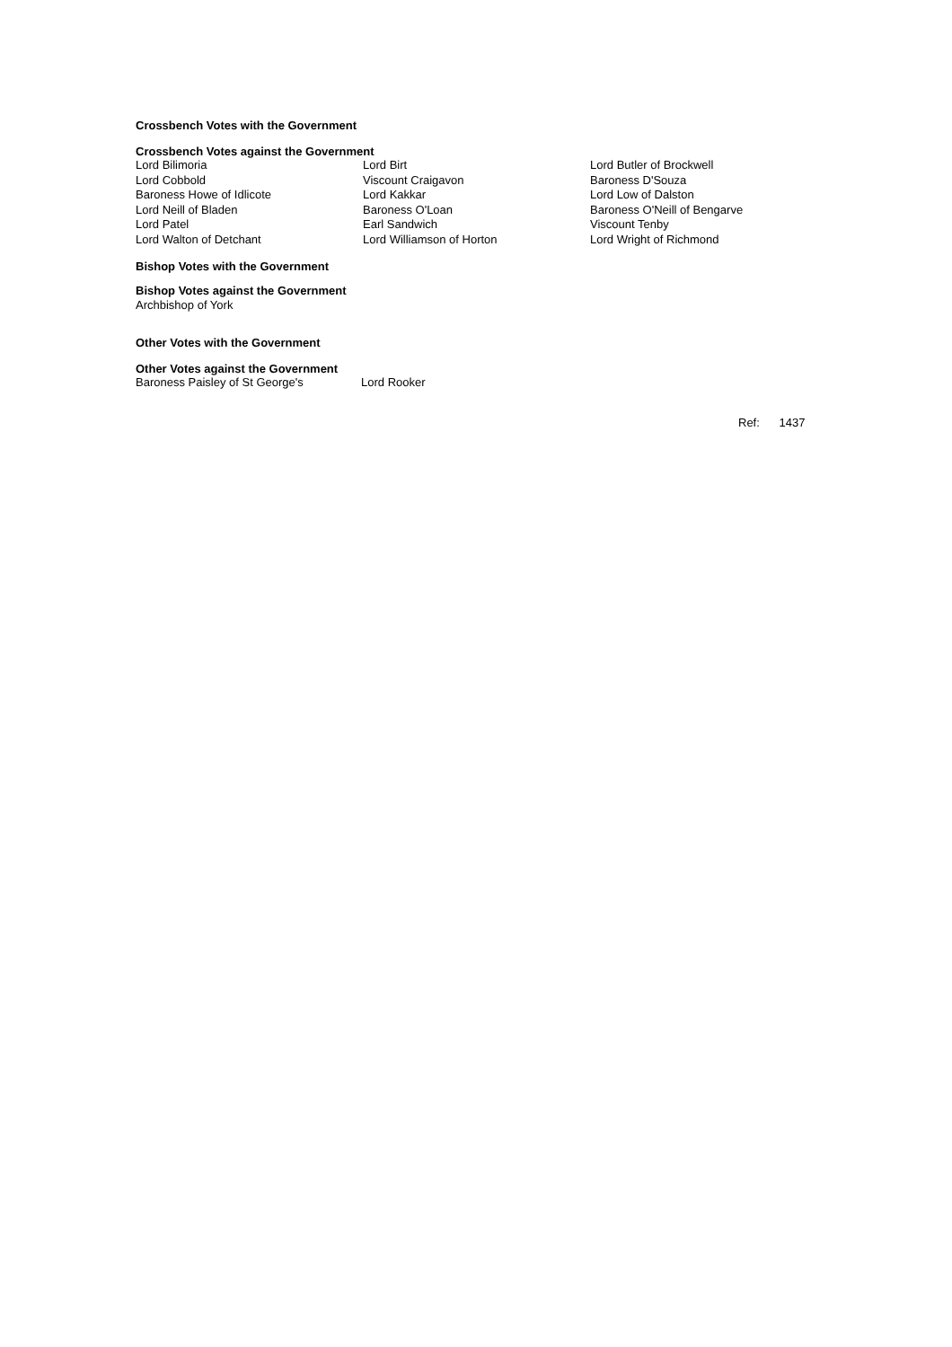Crossbench Votes with the Government
Crossbench Votes against the Government
| Lord Bilimoria | Lord Birt | Lord Butler of Brockwell |
| Lord Cobbold | Viscount Craigavon | Baroness D'Souza |
| Baroness Howe of Idlicote | Lord Kakkar | Lord Low of Dalston |
| Lord Neill of Bladen | Baroness O'Loan | Baroness O'Neill of Bengarve |
| Lord Patel | Earl Sandwich | Viscount Tenby |
| Lord Walton of Detchant | Lord Williamson of Horton | Lord Wright of Richmond |
Bishop Votes with the Government
Bishop Votes against the Government
Archbishop of York
Other Votes with the Government
Other Votes against the Government
| Baroness Paisley of St George's | Lord Rooker |
Ref: 1437